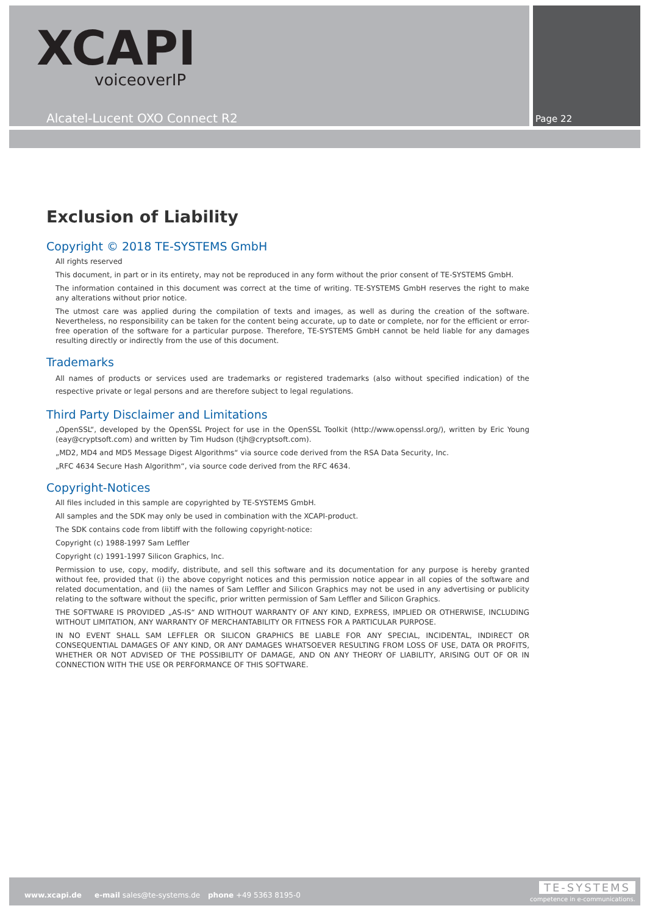XCAPI
voiceoverIP
Alcatel-Lucent OXO Connect R2 Page 22
Exclusion of Liability
Copyright © 2018 TE-SYSTEMS GmbH
All rights reserved
This document, in part or in its entirety, may not be reproduced in any form without the prior consent of TE-SYSTEMS GmbH.
The information contained in this document was correct at the time of writing. TE-SYSTEMS GmbH reserves the right to make any alterations without prior notice.
The utmost care was applied during the compilation of texts and images, as well as during the creation of the software. Nevertheless, no responsibility can be taken for the content being accurate, up to date or complete, nor for the efficient or error-free operation of the software for a particular purpose. Therefore, TE-SYSTEMS GmbH cannot be held liable for any damages resulting directly or indirectly from the use of this document.
Trademarks
All names of products or services used are trademarks or registered trademarks (also without specified indication) of the respective private or legal persons and are therefore subject to legal regulations.
Third Party Disclaimer and Limitations
„OpenSSL“, developed by the OpenSSL Project for use in the OpenSSL Toolkit (http://www.openssl.org/), written by Eric Young (eay@cryptsoft.com) and written by Tim Hudson (tjh@cryptsoft.com).
„MD2, MD4 and MD5 Message Digest Algorithms“ via source code derived from the RSA Data Security, Inc.
„RFC 4634 Secure Hash Algorithm“, via source code derived from the RFC 4634.
Copyright-Notices
All files included in this sample are copyrighted by TE-SYSTEMS GmbH.
All samples and the SDK may only be used in combination with the XCAPI-product.
The SDK contains code from libtiff with the following copyright-notice:
Copyright (c) 1988-1997 Sam Leffler
Copyright (c) 1991-1997 Silicon Graphics, Inc.
Permission to use, copy, modify, distribute, and sell this software and its documentation for any purpose is hereby granted without fee, provided that (i) the above copyright notices and this permission notice appear in all copies of the software and related documentation, and (ii) the names of Sam Leffler and Silicon Graphics may not be used in any advertising or publicity relating to the software without the specific, prior written permission of Sam Leffler and Silicon Graphics.
THE SOFTWARE IS PROVIDED „AS-IS“ AND WITHOUT WARRANTY OF ANY KIND, EXPRESS, IMPLIED OR OTHERWISE, INCLUDING WITHOUT LIMITATION, ANY WARRANTY OF MERCHANTABILITY OR FITNESS FOR A PARTICULAR PURPOSE.
IN NO EVENT SHALL SAM LEFFLER OR SILICON GRAPHICS BE LIABLE FOR ANY SPECIAL, INCIDENTAL, INDIRECT OR CONSEQUENTIAL DAMAGES OF ANY KIND, OR ANY DAMAGES WHATSOEVER RESULTING FROM LOSS OF USE, DATA OR PROFITS, WHETHER OR NOT ADVISED OF THE POSSIBILITY OF DAMAGE, AND ON ANY THEORY OF LIABILITY, ARISING OUT OF OR IN CONNECTION WITH THE USE OR PERFORMANCE OF THIS SOFTWARE.
www.xcapi.de e-mail sales@te-systems.de phone +49 5363 8195-0
TE-SYSTEMS
competence in e-communications.